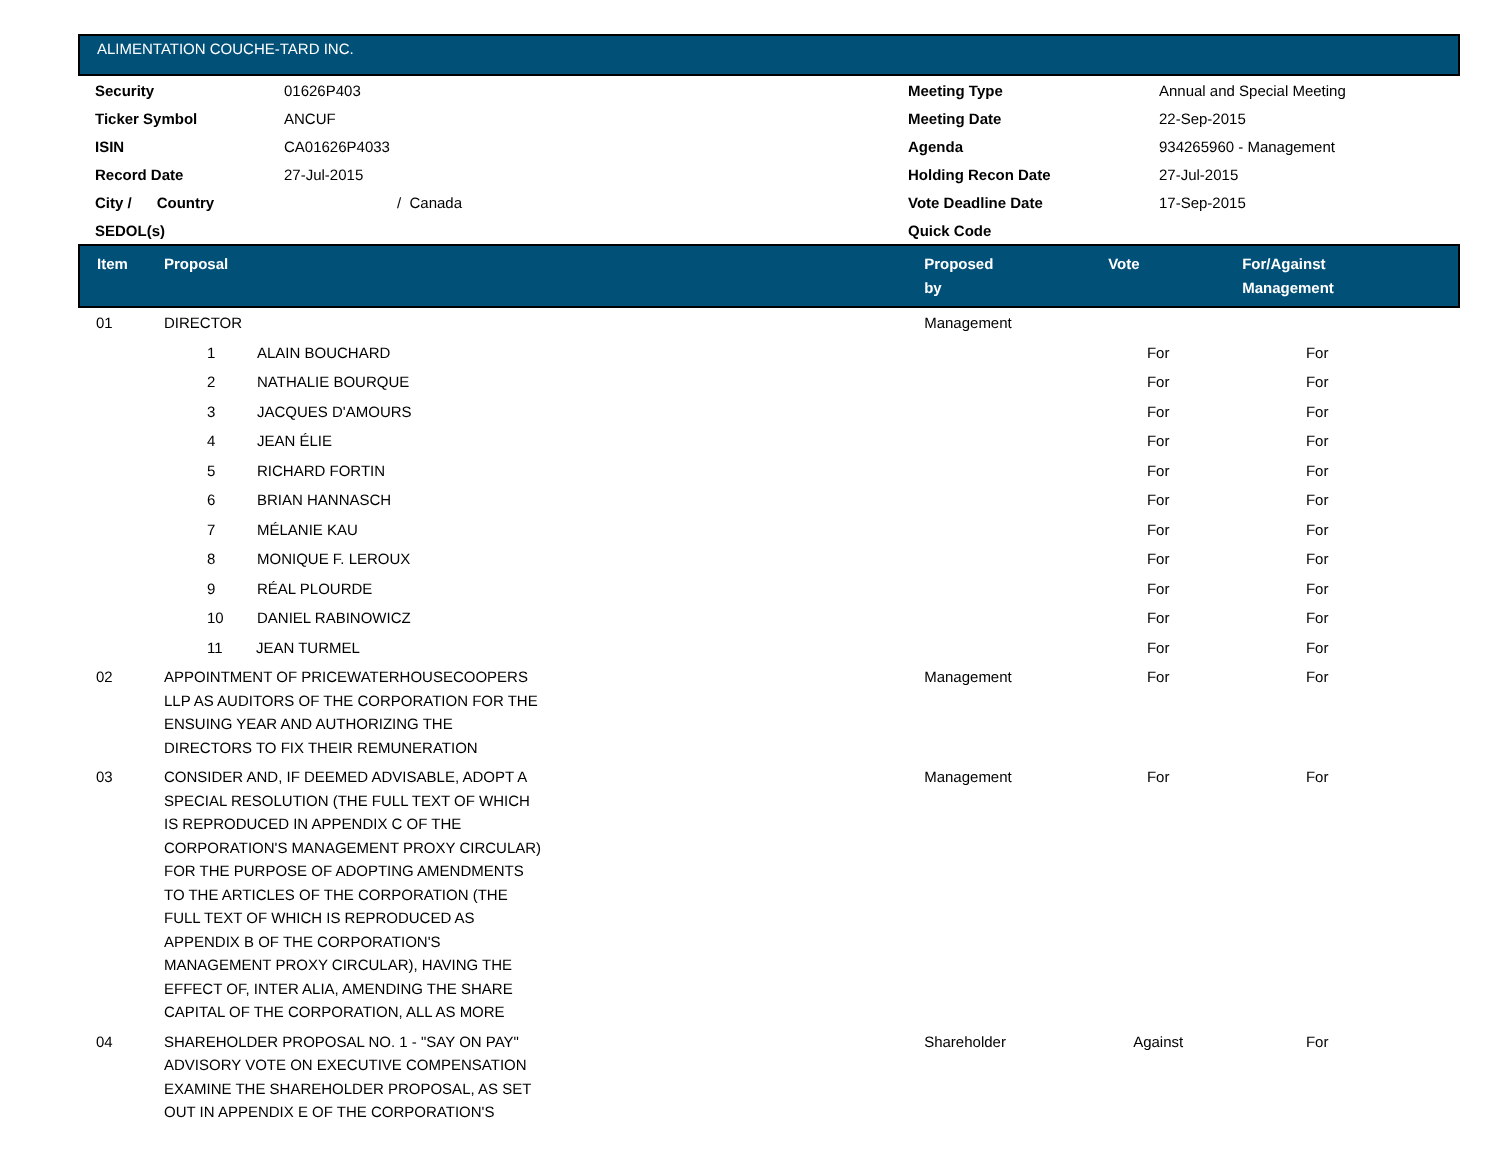ALIMENTATION COUCHE-TARD INC.
| Security | 01626P403 | Meeting Type | Annual and Special Meeting |
| Ticker Symbol | ANCUF | Meeting Date | 22-Sep-2015 |
| ISIN | CA01626P4033 | Agenda | 934265960 - Management |
| Record Date | 27-Jul-2015 | Holding Recon Date | 27-Jul-2015 |
| City / Country | / Canada | Vote Deadline Date | 17-Sep-2015 |
| SEDOL(s) | | Quick Code | |
| Item | Proposal | Proposed by | Vote | For/Against Management | |
| --- | --- | --- | --- | --- | --- |
| 01 | DIRECTOR | Management | | | |
| | 1 ALAIN BOUCHARD | | For | For | |
| | 2 NATHALIE BOURQUE | | For | For | |
| | 3 JACQUES D'AMOURS | | For | For | |
| | 4 JEAN ÉLIE | | For | For | |
| | 5 RICHARD FORTIN | | For | For | |
| | 6 BRIAN HANNASCH | | For | For | |
| | 7 MÉLANIE KAU | | For | For | |
| | 8 MONIQUE F. LEROUX | | For | For | |
| | 9 RÉAL PLOURDE | | For | For | |
| | 10 DANIEL RABINOWICZ | | For | For | |
| | 11 JEAN TURMEL | | For | For | |
| 02 | APPOINTMENT OF PRICEWATERHOUSECOOPERS LLP AS AUDITORS OF THE CORPORATION FOR THE ENSUING YEAR AND AUTHORIZING THE DIRECTORS TO FIX THEIR REMUNERATION | Management | For | For | |
| 03 | CONSIDER AND, IF DEEMED ADVISABLE, ADOPT A SPECIAL RESOLUTION (THE FULL TEXT OF WHICH IS REPRODUCED IN APPENDIX C OF THE CORPORATION'S MANAGEMENT PROXY CIRCULAR) FOR THE PURPOSE OF ADOPTING AMENDMENTS TO THE ARTICLES OF THE CORPORATION (THE FULL TEXT OF WHICH IS REPRODUCED AS APPENDIX B OF THE CORPORATION'S MANAGEMENT PROXY CIRCULAR), HAVING THE EFFECT OF, INTER ALIA, AMENDING THE SHARE CAPITAL OF THE CORPORATION, ALL AS MORE | Management | For | For | |
| 04 | SHAREHOLDER PROPOSAL NO. 1 - "SAY ON PAY" ADVISORY VOTE ON EXECUTIVE COMPENSATION EXAMINE THE SHAREHOLDER PROPOSAL, AS SET OUT IN APPENDIX E OF THE CORPORATION'S | Shareholder | Against | For | |